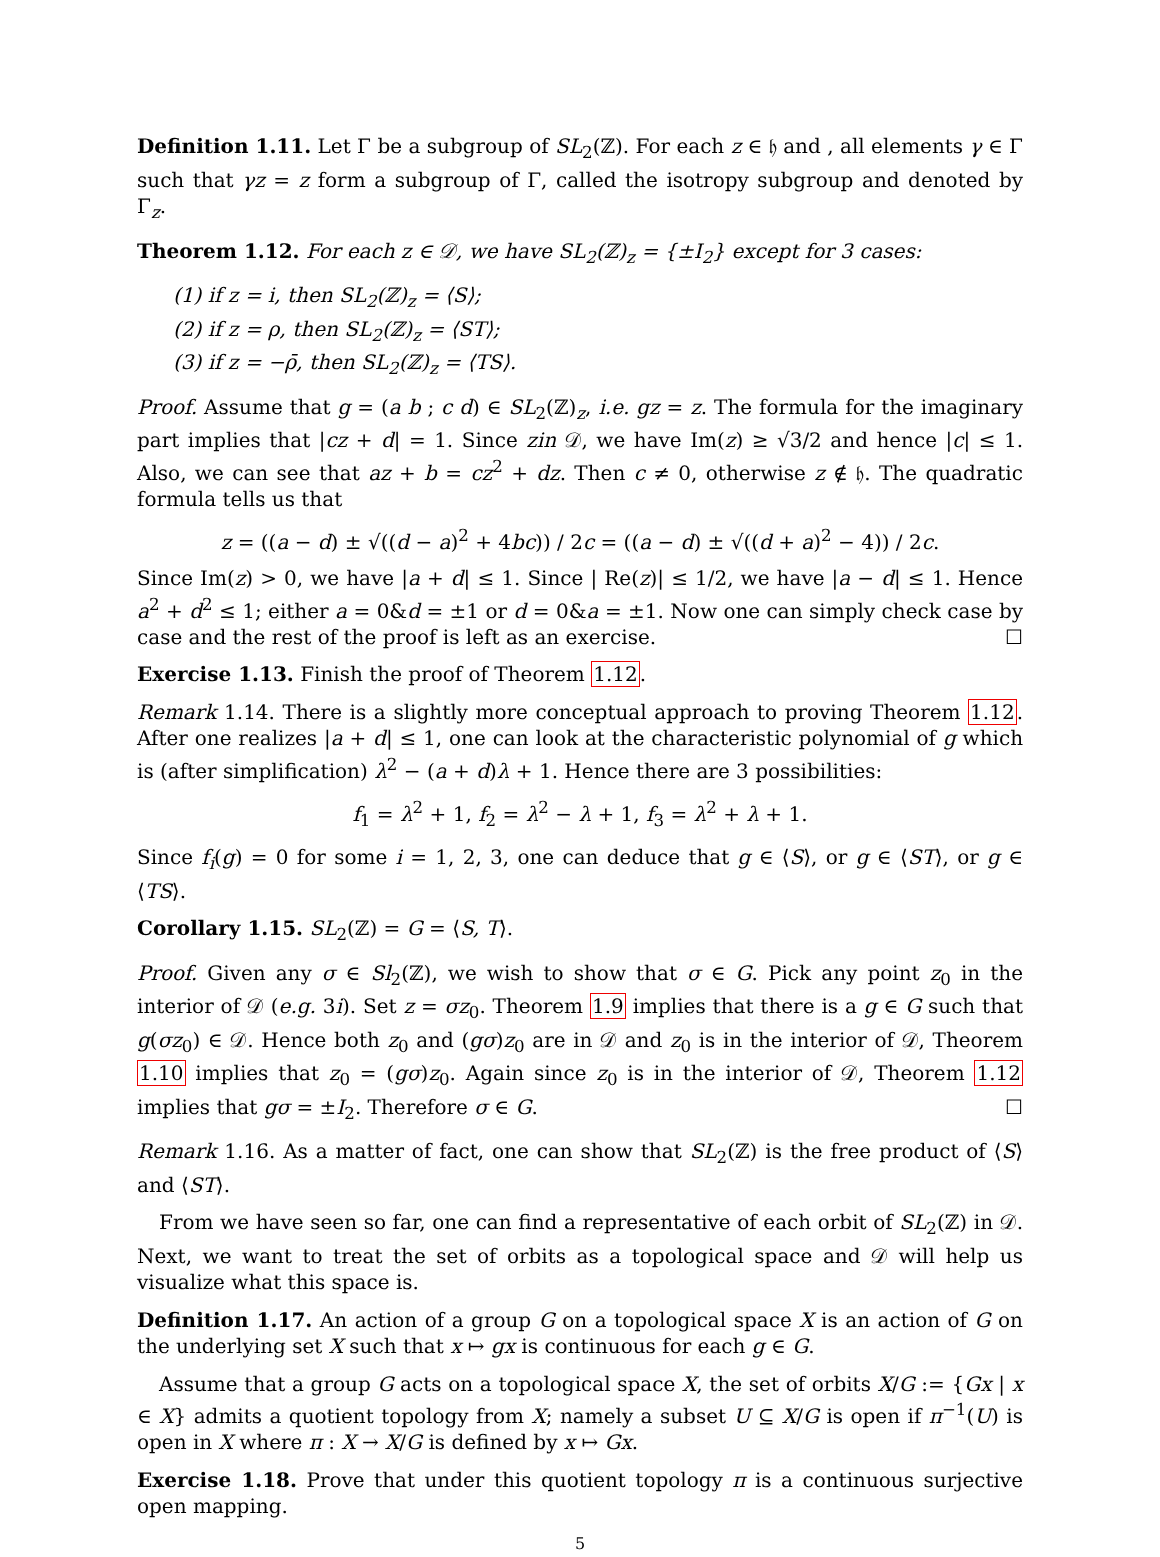Definition 1.11. Let Γ be a subgroup of SL<sub>2</sub>(ℤ). For each z ∈ 𝔥 and , all elements γ ∈ Γ such that γz = z form a subgroup of Γ, called the isotropy subgroup and denoted by Γ<sub>z</sub>.
Theorem 1.12. For each z ∈ 𝒟, we have SL<sub>2</sub>(ℤ)<sub>z</sub> = {±I<sub>2</sub>} except for 3 cases:
(1) if z = i, then SL<sub>2</sub>(ℤ)<sub>z</sub> = ⟨S⟩;
(2) if z = ρ, then SL<sub>2</sub>(ℤ)<sub>z</sub> = ⟨ST⟩;
(3) if z = −ρ̄, then SL<sub>2</sub>(ℤ)<sub>z</sub> = ⟨TS⟩.
Proof. Assume that g = (a b ; c d) ∈ SL<sub>2</sub>(ℤ)<sub>z</sub>, i.e. gz = z. The formula for the imaginary part implies that |cz + d| = 1. Since zin 𝒟, we have Im(z) ≥ √3/2 and hence |c| ≤ 1. Also, we can see that az + b = cz<sup>2</sup> + dz. Then c ≠ 0, otherwise z ∉ 𝔥. The quadratic formula tells us that
z = ((a − d) ± √((d − a)<sup>2</sup> + 4bc)) / 2c = ((a − d) ± √((d + a)<sup>2</sup> − 4)) / 2c.
Since Im(z) > 0, we have |a + d| ≤ 1. Since | Re(z)| ≤ 1/2, we have |a − d| ≤ 1. Hence a<sup>2</sup> + d<sup>2</sup> ≤ 1; either a = 0&d = ±1 or d = 0&a = ±1. Now one can simply check case by case and the rest of the proof is left as an exercise. ☐
Exercise 1.13. Finish the proof of Theorem 1.12.
Remark 1.14. There is a slightly more conceptual approach to proving Theorem 1.12. After one realizes |a + d| ≤ 1, one can look at the characteristic polynomial of g which is (after simplification) λ<sup>2</sup> − (a + d)λ + 1. Hence there are 3 possibilities:
f<sub>1</sub> = λ<sup>2</sup> + 1, f<sub>2</sub> = λ<sup>2</sup> − λ + 1, f<sub>3</sub> = λ<sup>2</sup> + λ + 1.
Since f<sub>i</sub>(g) = 0 for some i = 1, 2, 3, one can deduce that g ∈ ⟨S⟩, or g ∈ ⟨ST⟩, or g ∈ ⟨TS⟩.
Corollary 1.15. SL<sub>2</sub>(ℤ) = G = ⟨S, T⟩.
Proof. Given any σ ∈ Sl<sub>2</sub>(ℤ), we wish to show that σ ∈ G. Pick any point z<sub>0</sub> in the interior of 𝒟 (e.g. 3i). Set z = σz<sub>0</sub>. Theorem 1.9 implies that there is a g ∈ G such that g(σz<sub>0</sub>) ∈ 𝒟. Hence both z<sub>0</sub> and (gσ)z<sub>0</sub> are in 𝒟 and z<sub>0</sub> is in the interior of 𝒟, Theorem 1.10 implies that z<sub>0</sub> = (gσ)z<sub>0</sub>. Again since z<sub>0</sub> is in the interior of 𝒟, Theorem 1.12 implies that gσ = ±I<sub>2</sub>. Therefore σ ∈ G. ☐
Remark 1.16. As a matter of fact, one can show that SL<sub>2</sub>(ℤ) is the free product of ⟨S⟩ and ⟨ST⟩.
From we have seen so far, one can find a representative of each orbit of SL<sub>2</sub>(ℤ) in 𝒟. Next, we want to treat the set of orbits as a topological space and 𝒟 will help us visualize what this space is.
Definition 1.17. An action of a group G on a topological space X is an action of G on the underlying set X such that x ↦ gx is continuous for each g ∈ G.
Assume that a group G acts on a topological space X, the set of orbits X/G := {Gx | x ∈ X} admits a quotient topology from X; namely a subset U ⊆ X/G is open if π<sup>−1</sup>(U) is open in X where π : X → X/G is defined by x ↦ Gx.
Exercise 1.18. Prove that under this quotient topology π is a continuous surjective open mapping.
5